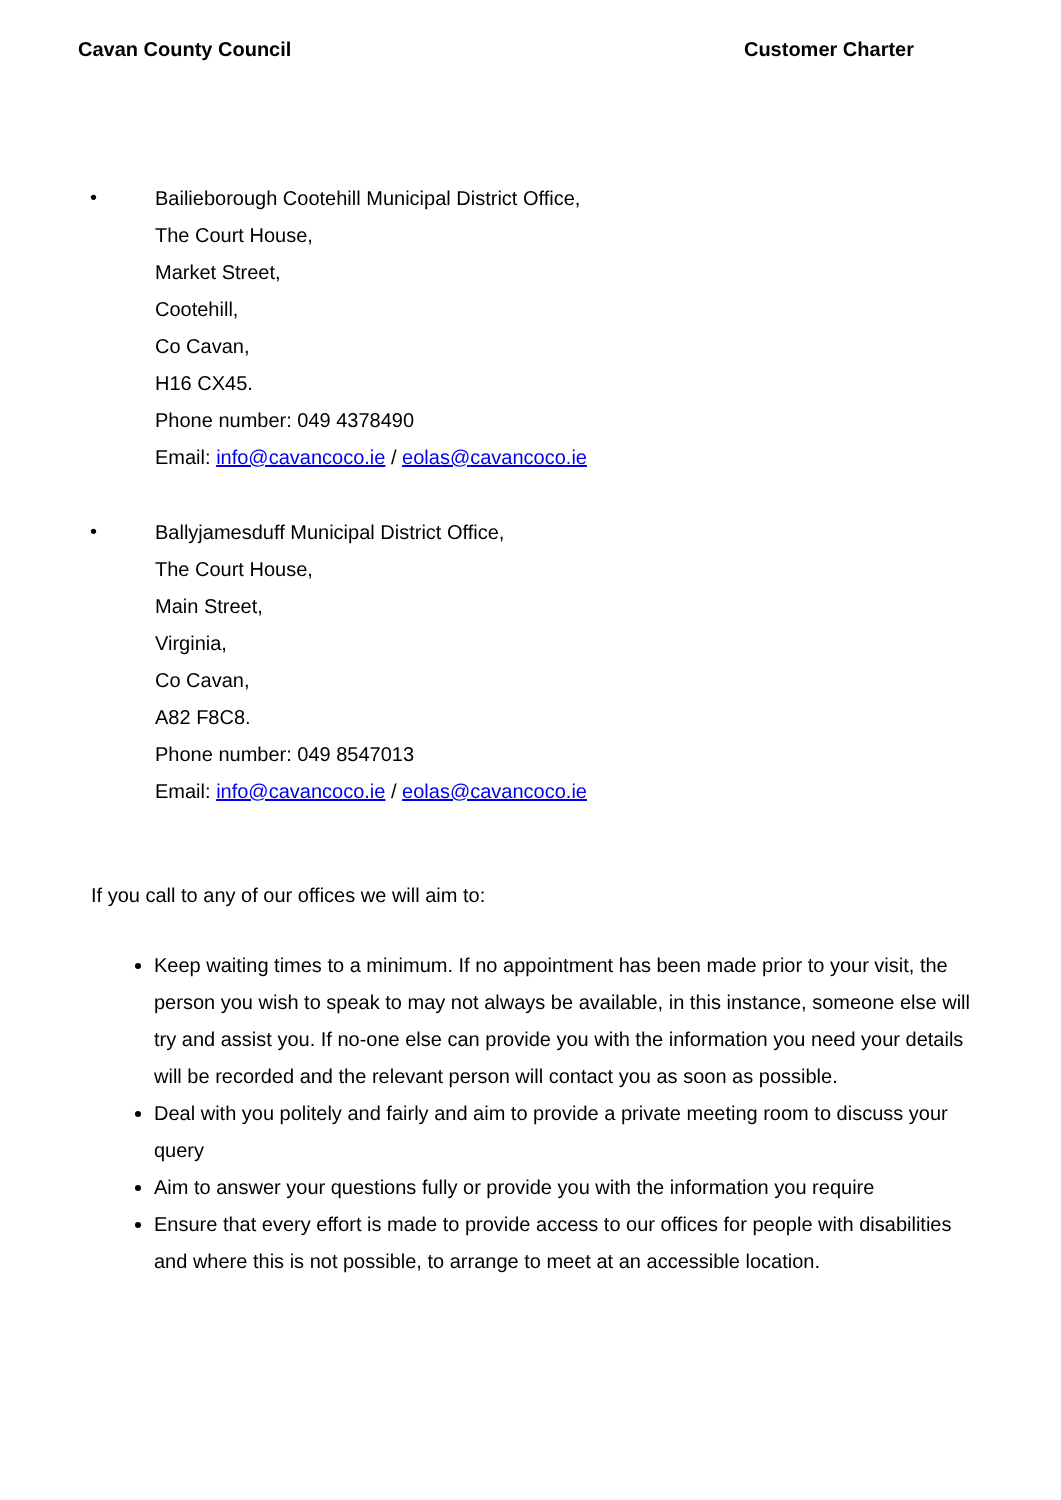Cavan County Council Customer Charter
•
Bailieborough Cootehill Municipal District Office,
The Court House,
Market Street,
Cootehill,
Co Cavan,
H16 CX45.
Phone number: 049 4378490
Email: info@cavancoco.ie / eolas@cavancoco.ie
•
Ballyjamesduff Municipal District Office,
The Court House,
Main Street,
Virginia,
Co Cavan,
A82 F8C8.
Phone number: 049 8547013
Email: info@cavancoco.ie / eolas@cavancoco.ie
If you call to any of our offices we will aim to:
Keep waiting times to a minimum. If no appointment has been made prior to your visit, the person you wish to speak to may not always be available, in this instance, someone else will try and assist you. If no-one else can provide you with the information you need your details will be recorded and the relevant person will contact you as soon as possible.
Deal with you politely and fairly and aim to provide a private meeting room to discuss your query
Aim to answer your questions fully or provide you with the information you require
Ensure that every effort is made to provide access to our offices for people with disabilities and where this is not possible, to arrange to meet at an accessible location.